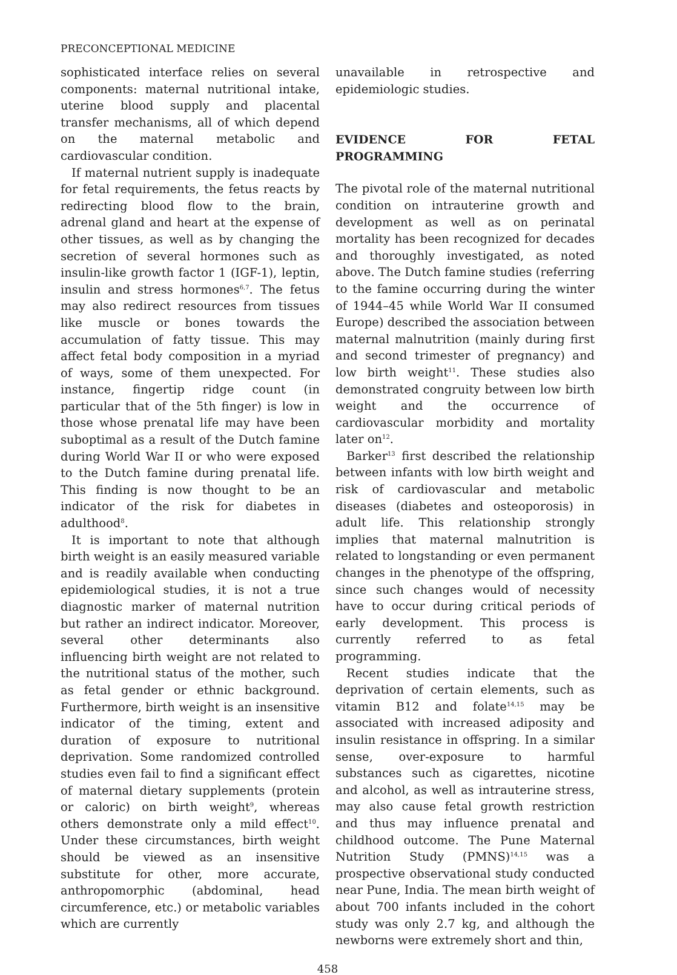PRECONCEPTIONAL MEDICINE
sophisticated interface relies on several components: maternal nutritional intake, uterine blood supply and placental transfer mechanisms, all of which depend on the maternal metabolic and cardiovascular condition.
If maternal nutrient supply is inadequate for fetal requirements, the fetus reacts by redirecting blood flow to the brain, adrenal gland and heart at the expense of other tissues, as well as by changing the secretion of several hormones such as insulin-like growth factor 1 (IGF-1), leptin, insulin and stress hormones<sup>6,7</sup>. The fetus may also redirect resources from tissues like muscle or bones towards the accumulation of fatty tissue. This may affect fetal body composition in a myriad of ways, some of them unexpected. For instance, fingertip ridge count (in particular that of the 5th finger) is low in those whose prenatal life may have been suboptimal as a result of the Dutch famine during World War II or who were exposed to the Dutch famine during prenatal life. This finding is now thought to be an indicator of the risk for diabetes in adulthood<sup>8</sup>.
It is important to note that although birth weight is an easily measured variable and is readily available when conducting epidemiological studies, it is not a true diagnostic marker of maternal nutrition but rather an indirect indicator. Moreover, several other determinants also influencing birth weight are not related to the nutritional status of the mother, such as fetal gender or ethnic background. Furthermore, birth weight is an insensitive indicator of the timing, extent and duration of exposure to nutritional deprivation. Some randomized controlled studies even fail to find a significant effect of maternal dietary supplements (protein or caloric) on birth weight<sup>9</sup>, whereas others demonstrate only a mild effect<sup>10</sup>. Under these circumstances, birth weight should be viewed as an insensitive substitute for other, more accurate, anthropomorphic (abdominal, head circumference, etc.) or metabolic variables which are currently
unavailable in retrospective and epidemiologic studies.
EVIDENCE FOR FETAL PROGRAMMING
The pivotal role of the maternal nutritional condition on intrauterine growth and development as well as on perinatal mortality has been recognized for decades and thoroughly investigated, as noted above. The Dutch famine studies (referring to the famine occurring during the winter of 1944–45 while World War II consumed Europe) described the association between maternal malnutrition (mainly during first and second trimester of pregnancy) and low birth weight<sup>11</sup>. These studies also demonstrated congruity between low birth weight and the occurrence of cardiovascular morbidity and mortality later on<sup>12</sup>.
Barker<sup>13</sup> first described the relationship between infants with low birth weight and risk of cardiovascular and metabolic diseases (diabetes and osteoporosis) in adult life. This relationship strongly implies that maternal malnutrition is related to longstanding or even permanent changes in the phenotype of the offspring, since such changes would of necessity have to occur during critical periods of early development. This process is currently referred to as fetal programming.
Recent studies indicate that the deprivation of certain elements, such as vitamin B12 and folate<sup>14,15</sup> may be associated with increased adiposity and insulin resistance in offspring. In a similar sense, over-exposure to harmful substances such as cigarettes, nicotine and alcohol, as well as intrauterine stress, may also cause fetal growth restriction and thus may influence prenatal and childhood outcome. The Pune Maternal Nutrition Study (PMNS)<sup>14,15</sup> was a prospective observational study conducted near Pune, India. The mean birth weight of about 700 infants included in the cohort study was only 2.7 kg, and although the newborns were extremely short and thin,
458